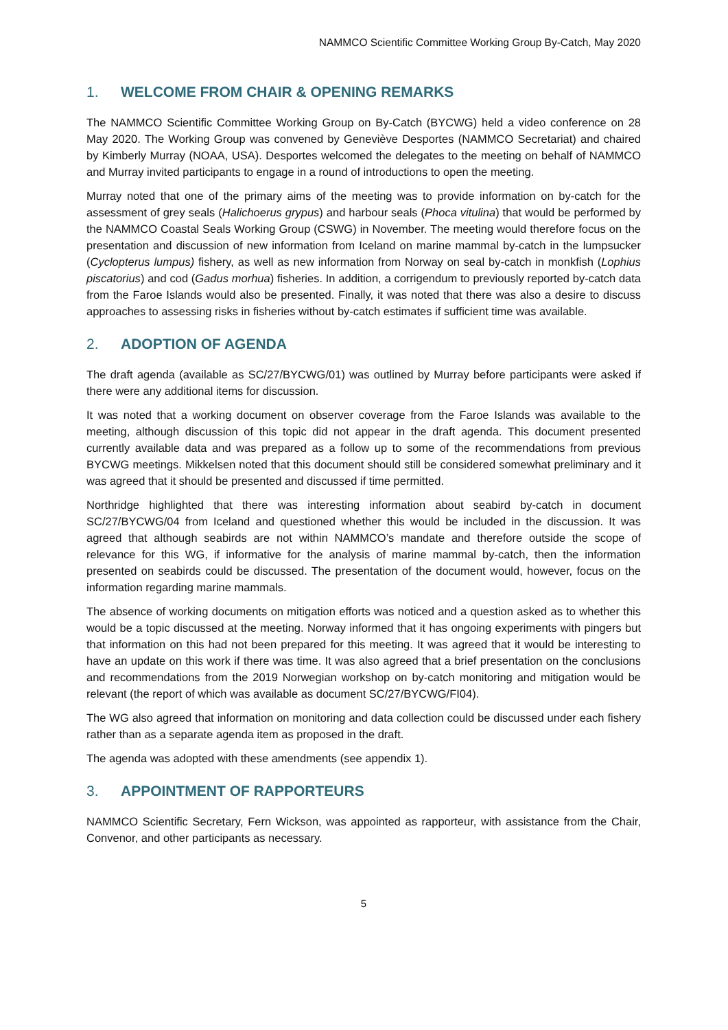NAMMCO Scientific Committee Working Group By-Catch, May 2020
1. WELCOME FROM CHAIR & OPENING REMARKS
The NAMMCO Scientific Committee Working Group on By-Catch (BYCWG) held a video conference on 28 May 2020. The Working Group was convened by Geneviève Desportes (NAMMCO Secretariat) and chaired by Kimberly Murray (NOAA, USA). Desportes welcomed the delegates to the meeting on behalf of NAMMCO and Murray invited participants to engage in a round of introductions to open the meeting.
Murray noted that one of the primary aims of the meeting was to provide information on by-catch for the assessment of grey seals (Halichoerus grypus) and harbour seals (Phoca vitulina) that would be performed by the NAMMCO Coastal Seals Working Group (CSWG) in November. The meeting would therefore focus on the presentation and discussion of new information from Iceland on marine mammal by-catch in the lumpsucker (Cyclopterus lumpus) fishery, as well as new information from Norway on seal by-catch in monkfish (Lophius piscatorius) and cod (Gadus morhua) fisheries. In addition, a corrigendum to previously reported by-catch data from the Faroe Islands would also be presented. Finally, it was noted that there was also a desire to discuss approaches to assessing risks in fisheries without by-catch estimates if sufficient time was available.
2. ADOPTION OF AGENDA
The draft agenda (available as SC/27/BYCWG/01) was outlined by Murray before participants were asked if there were any additional items for discussion.
It was noted that a working document on observer coverage from the Faroe Islands was available to the meeting, although discussion of this topic did not appear in the draft agenda. This document presented currently available data and was prepared as a follow up to some of the recommendations from previous BYCWG meetings. Mikkelsen noted that this document should still be considered somewhat preliminary and it was agreed that it should be presented and discussed if time permitted.
Northridge highlighted that there was interesting information about seabird by-catch in document SC/27/BYCWG/04 from Iceland and questioned whether this would be included in the discussion. It was agreed that although seabirds are not within NAMMCO’s mandate and therefore outside the scope of relevance for this WG, if informative for the analysis of marine mammal by-catch, then the information presented on seabirds could be discussed. The presentation of the document would, however, focus on the information regarding marine mammals.
The absence of working documents on mitigation efforts was noticed and a question asked as to whether this would be a topic discussed at the meeting. Norway informed that it has ongoing experiments with pingers but that information on this had not been prepared for this meeting. It was agreed that it would be interesting to have an update on this work if there was time. It was also agreed that a brief presentation on the conclusions and recommendations from the 2019 Norwegian workshop on by-catch monitoring and mitigation would be relevant (the report of which was available as document SC/27/BYCWG/FI04).
The WG also agreed that information on monitoring and data collection could be discussed under each fishery rather than as a separate agenda item as proposed in the draft.
The agenda was adopted with these amendments (see appendix 1).
3. APPOINTMENT OF RAPPORTEURS
NAMMCO Scientific Secretary, Fern Wickson, was appointed as rapporteur, with assistance from the Chair, Convenor, and other participants as necessary.
5